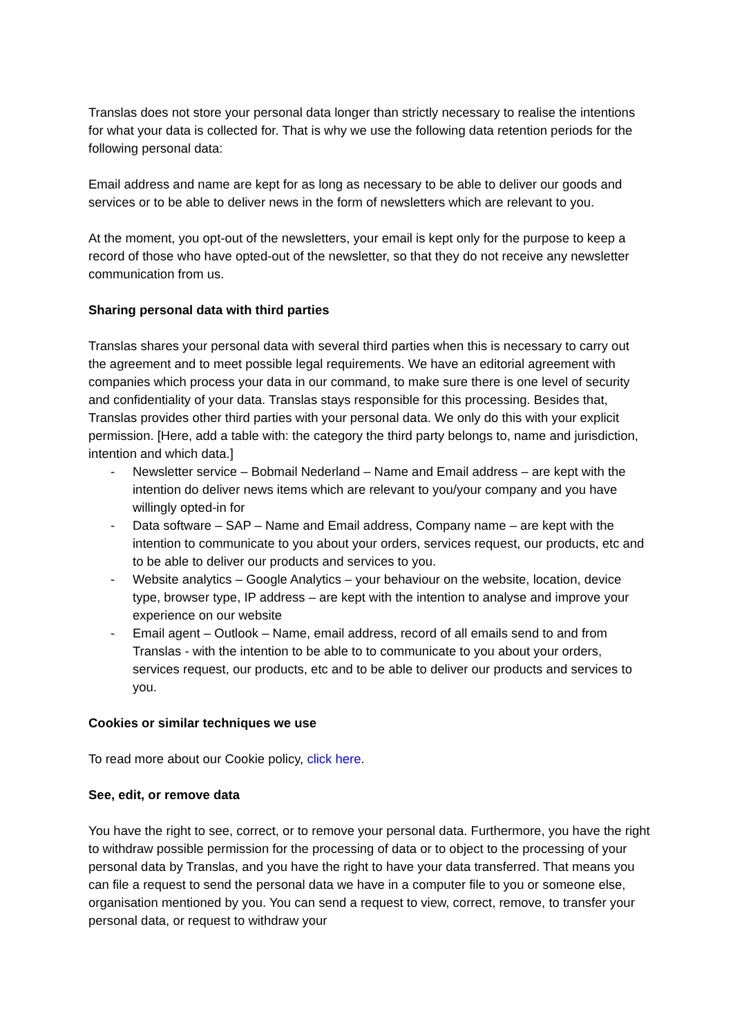Translas does not store your personal data longer than strictly necessary to realise the intentions for what your data is collected for. That is why we use the following data retention periods for the following personal data:
Email address and name are kept for as long as necessary to be able to deliver our goods and services or to be able to deliver news in the form of newsletters which are relevant to you.
At the moment, you opt-out of the newsletters, your email is kept only for the purpose to keep a record of those who have opted-out of the newsletter, so that they do not receive any newsletter communication from us.
Sharing personal data with third parties
Translas shares your personal data with several third parties when this is necessary to carry out the agreement and to meet possible legal requirements. We have an editorial agreement with companies which process your data in our command, to make sure there is one level of security and confidentiality of your data. Translas stays responsible for this processing. Besides that, Translas provides other third parties with your personal data. We only do this with your explicit permission. [Here, add a table with: the category the third party belongs to, name and jurisdiction, intention and which data.]
- Newsletter service – Bobmail Nederland – Name and Email address – are kept with the intention do deliver news items which are relevant to you/your company and you have willingly opted-in for
- Data software – SAP – Name and Email address, Company name – are kept with the intention to communicate to you about your orders, services request, our products, etc and to be able to deliver our products and services to you.
- Website analytics – Google Analytics – your behaviour on the website, location, device type, browser type, IP address – are kept with the intention to analyse and improve your experience on our website
- Email agent – Outlook – Name, email address, record of all emails send to and from Translas - with the intention to be able to to communicate to you about your orders, services request, our products, etc and to be able to deliver our products and services to you.
Cookies or similar techniques we use
To read more about our Cookie policy, click here.
See, edit, or remove data
You have the right to see, correct, or to remove your personal data. Furthermore, you have the right to withdraw possible permission for the processing of data or to object to the processing of your personal data by Translas, and you have the right to have your data transferred. That means you can file a request to send the personal data we have in a computer file to you or someone else, organisation mentioned by you. You can send a request to view, correct, remove, to transfer your personal data, or request to withdraw your